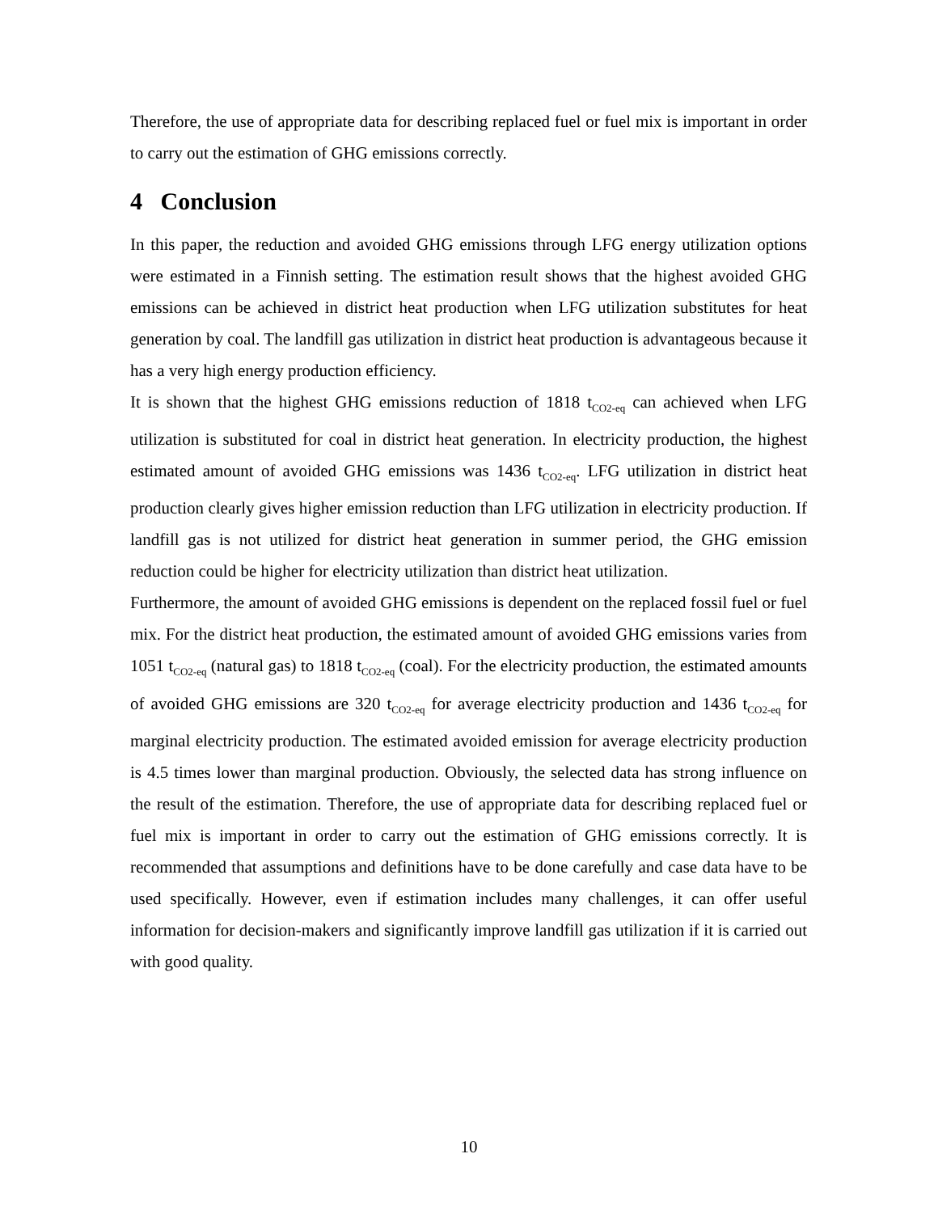Therefore, the use of appropriate data for describing replaced fuel or fuel mix is important in order to carry out the estimation of GHG emissions correctly.
4 Conclusion
In this paper, the reduction and avoided GHG emissions through LFG energy utilization options were estimated in a Finnish setting. The estimation result shows that the highest avoided GHG emissions can be achieved in district heat production when LFG utilization substitutes for heat generation by coal. The landfill gas utilization in district heat production is advantageous because it has a very high energy production efficiency.
It is shown that the highest GHG emissions reduction of 1818 t<sub>CO2-eq</sub> can achieved when LFG utilization is substituted for coal in district heat generation. In electricity production, the highest estimated amount of avoided GHG emissions was 1436 t<sub>CO2-eq</sub>. LFG utilization in district heat production clearly gives higher emission reduction than LFG utilization in electricity production. If landfill gas is not utilized for district heat generation in summer period, the GHG emission reduction could be higher for electricity utilization than district heat utilization.
Furthermore, the amount of avoided GHG emissions is dependent on the replaced fossil fuel or fuel mix. For the district heat production, the estimated amount of avoided GHG emissions varies from 1051 t<sub>CO2-eq</sub> (natural gas) to 1818 t<sub>CO2-eq</sub> (coal). For the electricity production, the estimated amounts of avoided GHG emissions are 320 t<sub>CO2-eq</sub> for average electricity production and 1436 t<sub>CO2-eq</sub> for marginal electricity production. The estimated avoided emission for average electricity production is 4.5 times lower than marginal production. Obviously, the selected data has strong influence on the result of the estimation. Therefore, the use of appropriate data for describing replaced fuel or fuel mix is important in order to carry out the estimation of GHG emissions correctly. It is recommended that assumptions and definitions have to be done carefully and case data have to be used specifically. However, even if estimation includes many challenges, it can offer useful information for decision-makers and significantly improve landfill gas utilization if it is carried out with good quality.
10